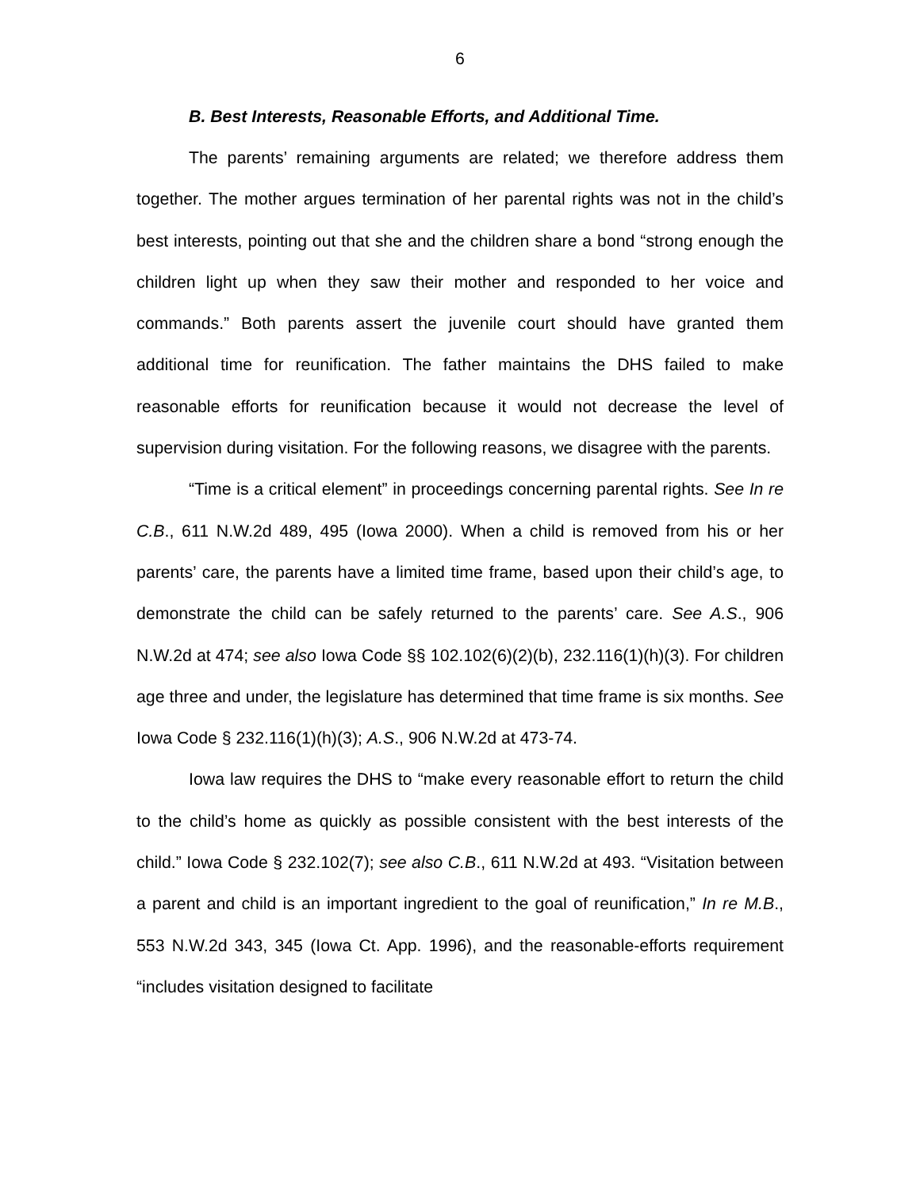6
B. Best Interests, Reasonable Efforts, and Additional Time.
The parents’ remaining arguments are related; we therefore address them together. The mother argues termination of her parental rights was not in the child’s best interests, pointing out that she and the children share a bond “strong enough the children light up when they saw their mother and responded to her voice and commands.” Both parents assert the juvenile court should have granted them additional time for reunification. The father maintains the DHS failed to make reasonable efforts for reunification because it would not decrease the level of supervision during visitation. For the following reasons, we disagree with the parents.
“Time is a critical element” in proceedings concerning parental rights. See In re C.B., 611 N.W.2d 489, 495 (Iowa 2000). When a child is removed from his or her parents’ care, the parents have a limited time frame, based upon their child’s age, to demonstrate the child can be safely returned to the parents’ care. See A.S., 906 N.W.2d at 474; see also Iowa Code §§ 102.102(6)(2)(b), 232.116(1)(h)(3). For children age three and under, the legislature has determined that time frame is six months. See Iowa Code § 232.116(1)(h)(3); A.S., 906 N.W.2d at 473-74.
Iowa law requires the DHS to “make every reasonable effort to return the child to the child’s home as quickly as possible consistent with the best interests of the child.” Iowa Code § 232.102(7); see also C.B., 611 N.W.2d at 493. “Visitation between a parent and child is an important ingredient to the goal of reunification,” In re M.B., 553 N.W.2d 343, 345 (Iowa Ct. App. 1996), and the reasonable-efforts requirement “includes visitation designed to facilitate